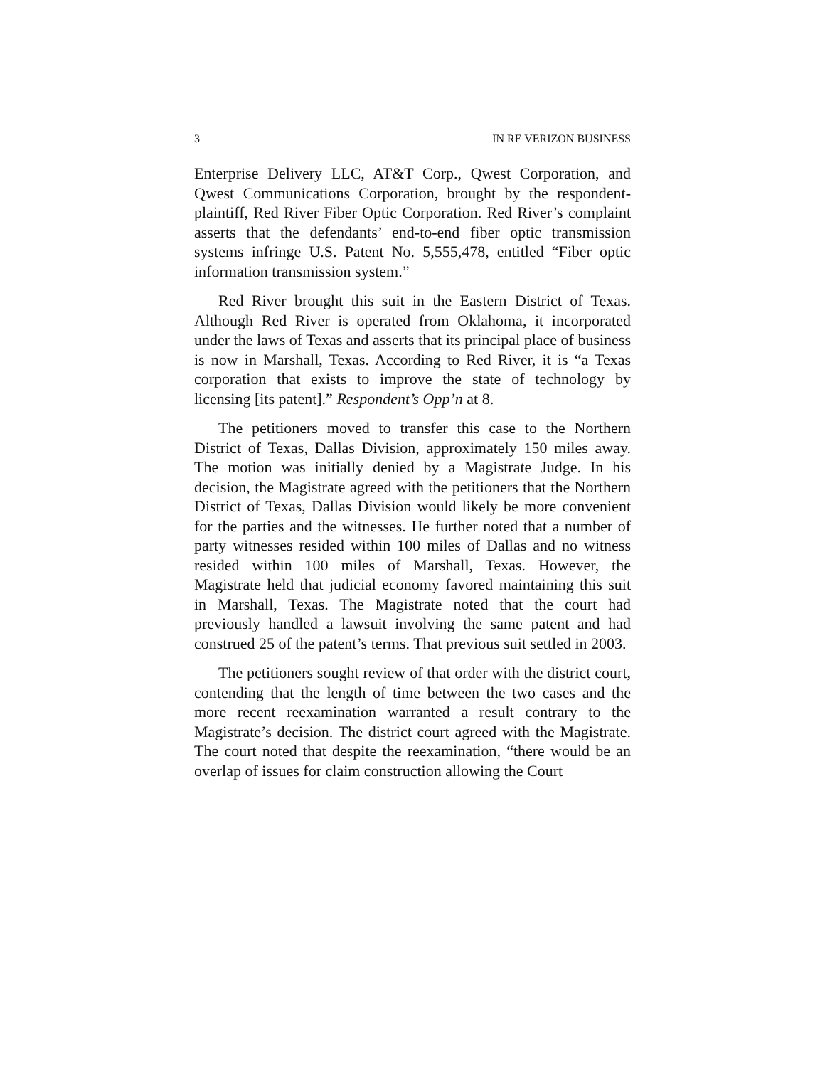3 IN RE VERIZON BUSINESS
Enterprise Delivery LLC, AT&T Corp., Qwest Corporation, and Qwest Communications Corporation, brought by the respondent-plaintiff, Red River Fiber Optic Corporation. Red River’s complaint asserts that the defendants’ end-to-end fiber optic transmission systems infringe U.S. Patent No. 5,555,478, entitled “Fiber optic information transmission system.”
Red River brought this suit in the Eastern District of Texas. Although Red River is operated from Oklahoma, it incorporated under the laws of Texas and asserts that its principal place of business is now in Marshall, Texas. According to Red River, it is “a Texas corporation that exists to improve the state of technology by licensing [its patent].” Respondent’s Opp’n at 8.
The petitioners moved to transfer this case to the Northern District of Texas, Dallas Division, approximately 150 miles away. The motion was initially denied by a Magistrate Judge. In his decision, the Magistrate agreed with the petitioners that the Northern District of Texas, Dallas Division would likely be more convenient for the parties and the witnesses. He further noted that a number of party witnesses resided within 100 miles of Dallas and no witness resided within 100 miles of Marshall, Texas. However, the Magistrate held that judicial economy favored maintaining this suit in Marshall, Texas. The Magistrate noted that the court had previously handled a lawsuit involving the same patent and had construed 25 of the patent’s terms. That previous suit settled in 2003.
The petitioners sought review of that order with the district court, contending that the length of time between the two cases and the more recent reexamination warranted a result contrary to the Magistrate’s decision. The district court agreed with the Magistrate. The court noted that despite the reexamination, “there would be an overlap of issues for claim construction allowing the Court